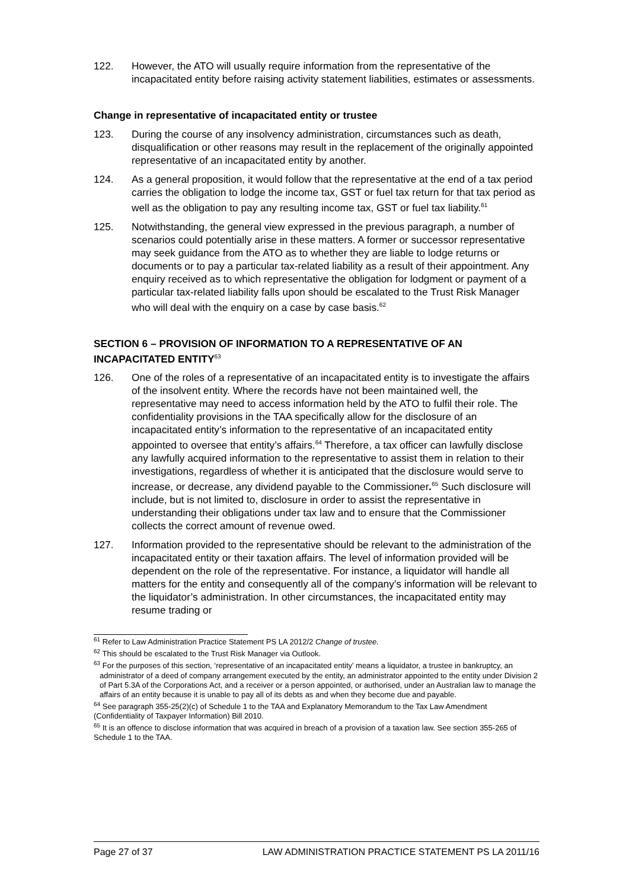122. However, the ATO will usually require information from the representative of the incapacitated entity before raising activity statement liabilities, estimates or assessments.
Change in representative of incapacitated entity or trustee
123. During the course of any insolvency administration, circumstances such as death, disqualification or other reasons may result in the replacement of the originally appointed representative of an incapacitated entity by another.
124. As a general proposition, it would follow that the representative at the end of a tax period carries the obligation to lodge the income tax, GST or fuel tax return for that tax period as well as the obligation to pay any resulting income tax, GST or fuel tax liability.<sup>61</sup>
125. Notwithstanding, the general view expressed in the previous paragraph, a number of scenarios could potentially arise in these matters. A former or successor representative may seek guidance from the ATO as to whether they are liable to lodge returns or documents or to pay a particular tax-related liability as a result of their appointment. Any enquiry received as to which representative the obligation for lodgment or payment of a particular tax-related liability falls upon should be escalated to the Trust Risk Manager who will deal with the enquiry on a case by case basis.<sup>62</sup>
SECTION 6 – PROVISION OF INFORMATION TO A REPRESENTATIVE OF AN INCAPACITATED ENTITY<sup>63</sup>
126. One of the roles of a representative of an incapacitated entity is to investigate the affairs of the insolvent entity. Where the records have not been maintained well, the representative may need to access information held by the ATO to fulfil their role. The confidentiality provisions in the TAA specifically allow for the disclosure of an incapacitated entity’s information to the representative of an incapacitated entity appointed to oversee that entity’s affairs.<sup>64</sup> Therefore, a tax officer can lawfully disclose any lawfully acquired information to the representative to assist them in relation to their investigations, regardless of whether it is anticipated that the disclosure would serve to increase, or decrease, any dividend payable to the Commissioner.<sup>65</sup> Such disclosure will include, but is not limited to, disclosure in order to assist the representative in understanding their obligations under tax law and to ensure that the Commissioner collects the correct amount of revenue owed.
127. Information provided to the representative should be relevant to the administration of the incapacitated entity or their taxation affairs. The level of information provided will be dependent on the role of the representative. For instance, a liquidator will handle all matters for the entity and consequently all of the company’s information will be relevant to the liquidator’s administration. In other circumstances, the incapacitated entity may resume trading or
<sup>61</sup> Refer to Law Administration Practice Statement PS LA 2012/2 Change of trustee.
<sup>62</sup> This should be escalated to the Trust Risk Manager via Outlook.
<sup>63</sup> For the purposes of this section, ‘representative of an incapacitated entity’ means a liquidator, a trustee in bankruptcy, an administrator of a deed of company arrangement executed by the entity, an administrator appointed to the entity under Division 2 of Part 5.3A of the Corporations Act, and a receiver or a person appointed, or authorised, under an Australian law to manage the affairs of an entity because it is unable to pay all of its debts as and when they become due and payable.
<sup>64</sup> See paragraph 355-25(2)(c) of Schedule 1 to the TAA and Explanatory Memorandum to the Tax Law Amendment (Confidentiality of Taxpayer Information) Bill 2010.
<sup>65</sup> It is an offence to disclose information that was acquired in breach of a provision of a taxation law. See section 355-265 of Schedule 1 to the TAA.
Page 27 of 37 LAW ADMINISTRATION PRACTICE STATEMENT PS LA 2011/16